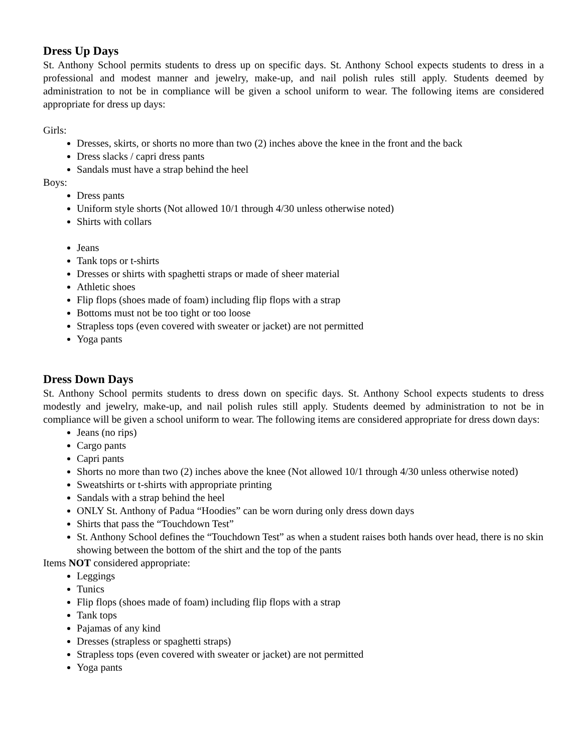Dress Up Days
St. Anthony School permits students to dress up on specific days. St. Anthony School expects students to dress in a professional and modest manner and jewelry, make-up, and nail polish rules still apply. Students deemed by administration to not be in compliance will be given a school uniform to wear. The following items are considered appropriate for dress up days:
Girls:
Dresses, skirts, or shorts no more than two (2) inches above the knee in the front and the back
Dress slacks / capri dress pants
Sandals must have a strap behind the heel
Boys:
Dress pants
Uniform style shorts (Not allowed 10/1 through 4/30 unless otherwise noted)
Shirts with collars
Jeans
Tank tops or t-shirts
Dresses or shirts with spaghetti straps or made of sheer material
Athletic shoes
Flip flops (shoes made of foam) including flip flops with a strap
Bottoms must not be too tight or too loose
Strapless tops (even covered with sweater or jacket) are not permitted
Yoga pants
Dress Down Days
St. Anthony School permits students to dress down on specific days. St. Anthony School expects students to dress modestly and jewelry, make-up, and nail polish rules still apply. Students deemed by administration to not be in compliance will be given a school uniform to wear. The following items are considered appropriate for dress down days:
Jeans (no rips)
Cargo pants
Capri pants
Shorts no more than two (2) inches above the knee (Not allowed 10/1 through 4/30 unless otherwise noted)
Sweatshirts or t-shirts with appropriate printing
Sandals with a strap behind the heel
ONLY St. Anthony of Padua “Hoodies” can be worn during only dress down days
Shirts that pass the “Touchdown Test”
St. Anthony School defines the “Touchdown Test” as when a student raises both hands over head, there is no skin showing between the bottom of the shirt and the top of the pants
Items NOT considered appropriate:
Leggings
Tunics
Flip flops (shoes made of foam) including flip flops with a strap
Tank tops
Pajamas of any kind
Dresses (strapless or spaghetti straps)
Strapless tops (even covered with sweater or jacket) are not permitted
Yoga pants